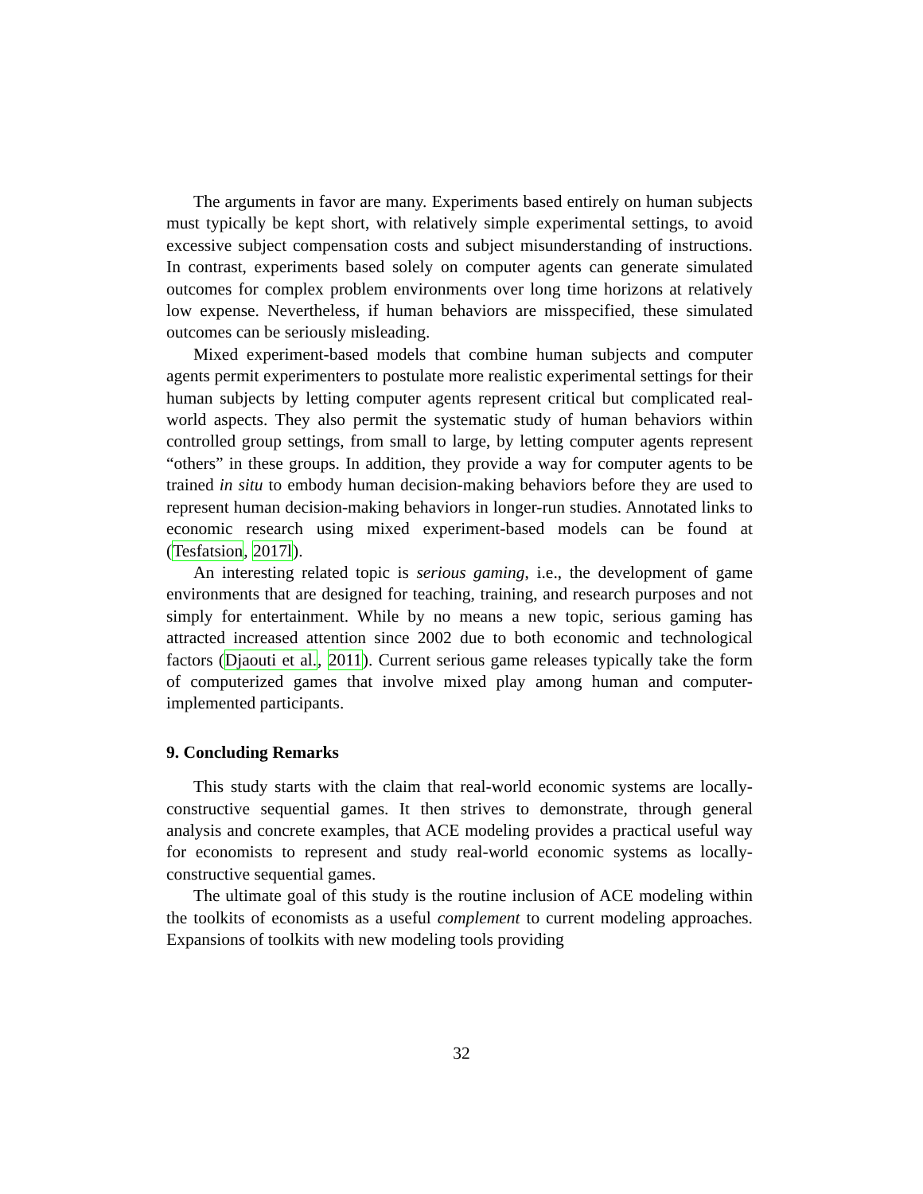The arguments in favor are many. Experiments based entirely on human subjects must typically be kept short, with relatively simple experimental settings, to avoid excessive subject compensation costs and subject misunderstanding of instructions. In contrast, experiments based solely on computer agents can generate simulated outcomes for complex problem environments over long time horizons at relatively low expense. Nevertheless, if human behaviors are misspecified, these simulated outcomes can be seriously misleading.
Mixed experiment-based models that combine human subjects and computer agents permit experimenters to postulate more realistic experimental settings for their human subjects by letting computer agents represent critical but complicated real-world aspects. They also permit the systematic study of human behaviors within controlled group settings, from small to large, by letting computer agents represent “others” in these groups. In addition, they provide a way for computer agents to be trained in situ to embody human decision-making behaviors before they are used to represent human decision-making behaviors in longer-run studies. Annotated links to economic research using mixed experiment-based models can be found at (Tesfatsion, 2017l).
An interesting related topic is serious gaming, i.e., the development of game environments that are designed for teaching, training, and research purposes and not simply for entertainment. While by no means a new topic, serious gaming has attracted increased attention since 2002 due to both economic and technological factors (Djaouti et al., 2011). Current serious game releases typically take the form of computerized games that involve mixed play among human and computer-implemented participants.
9. Concluding Remarks
This study starts with the claim that real-world economic systems are locally-constructive sequential games. It then strives to demonstrate, through general analysis and concrete examples, that ACE modeling provides a practical useful way for economists to represent and study real-world economic systems as locally-constructive sequential games.
The ultimate goal of this study is the routine inclusion of ACE modeling within the toolkits of economists as a useful complement to current modeling approaches. Expansions of toolkits with new modeling tools providing
32